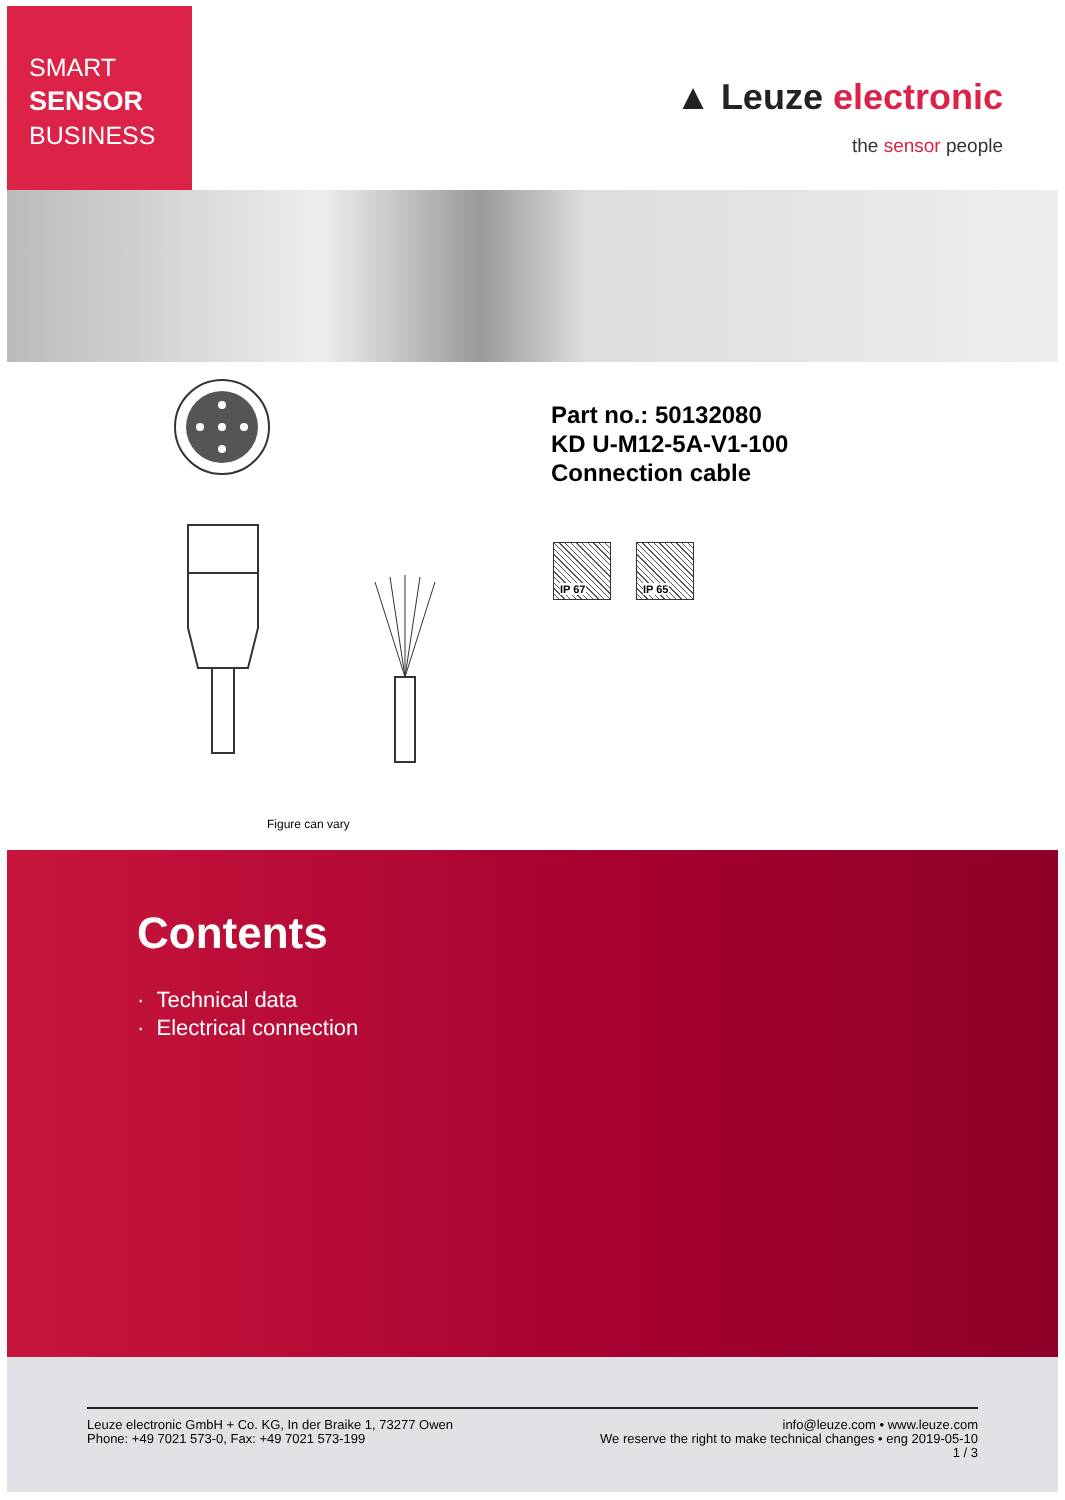SMART
SENSOR
BUSINESS
▲ Leuze electronic
the sensor people
Part no.: 50132080
KD U-M12-5A-V1-100
Connection cable
IP 67 IP 65
Figure can vary
Contents
· Technical data
· Electrical connection
Leuze electronic GmbH + Co. KG, In der Braike 1, 73277 Owen
Phone: +49 7021 573-0, Fax: +49 7021 573-199
info@leuze.com • www.leuze.com
We reserve the right to make technical changes • eng 2019-05-10
1 / 3